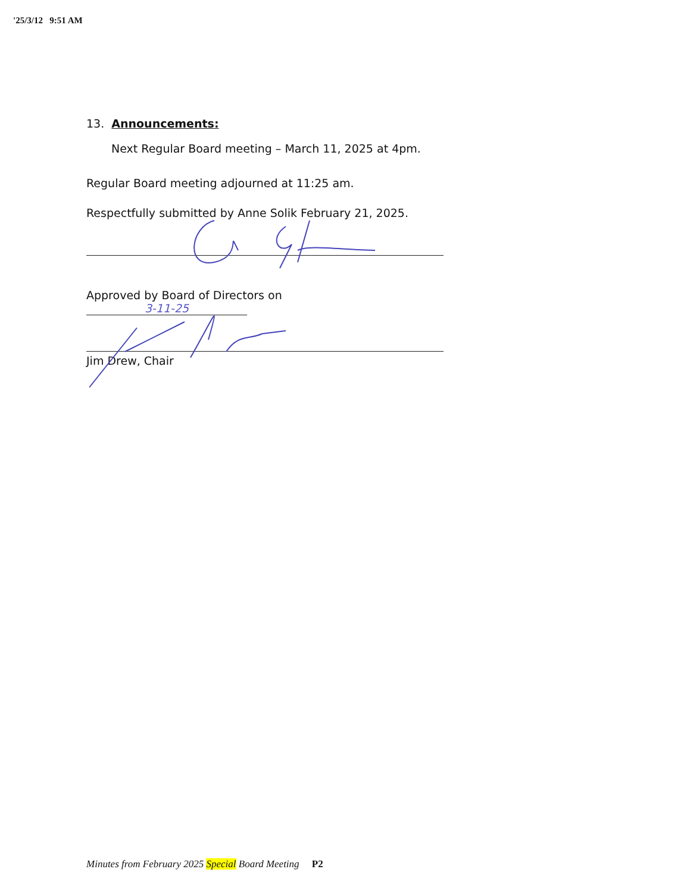'25/3/12 9:51 AM
13. Announcements:
Next Regular Board meeting – March 11, 2025 at 4pm.
Regular Board meeting adjourned at 11:25 am.
Respectfully submitted by Anne Solik February 21, 2025.
Approved by Board of Directors on 3-11-25
Jim Drew, Chair
Minutes from February 2025 Special Board Meeting P2